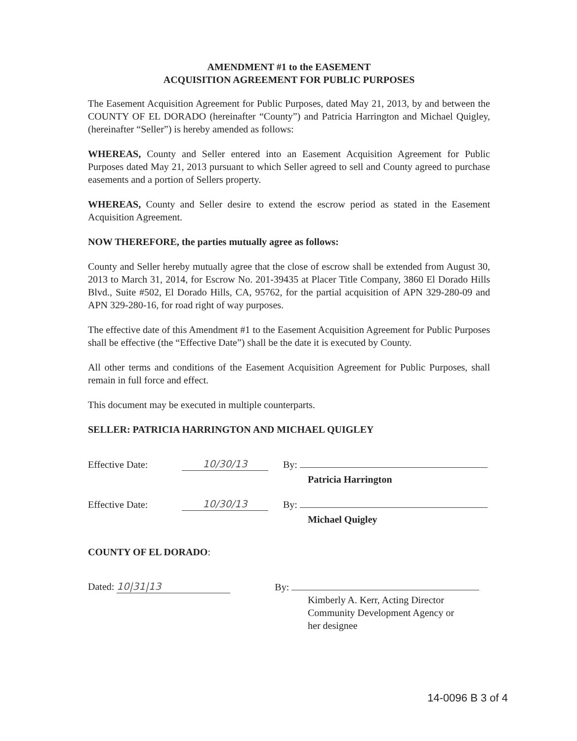AMENDMENT #1 to the EASEMENT
ACQUISITION AGREEMENT FOR PUBLIC PURPOSES
The Easement Acquisition Agreement for Public Purposes, dated May 21, 2013, by and between the COUNTY OF EL DORADO (hereinafter “County”) and Patricia Harrington and Michael Quigley, (hereinafter “Seller”) is hereby amended as follows:
WHEREAS, County and Seller entered into an Easement Acquisition Agreement for Public Purposes dated May 21, 2013 pursuant to which Seller agreed to sell and County agreed to purchase easements and a portion of Sellers property.
WHEREAS, County and Seller desire to extend the escrow period as stated in the Easement Acquisition Agreement.
NOW THEREFORE, the parties mutually agree as follows:
County and Seller hereby mutually agree that the close of escrow shall be extended from August 30, 2013 to March 31, 2014, for Escrow No. 201-39435 at Placer Title Company, 3860 El Dorado Hills Blvd., Suite #502, El Dorado Hills, CA, 95762, for the partial acquisition of APN 329-280-09 and APN 329-280-16, for road right of way purposes.
The effective date of this Amendment #1 to the Easement Acquisition Agreement for Public Purposes shall be effective (the “Effective Date”) shall be the date it is executed by County.
All other terms and conditions of the Easement Acquisition Agreement for Public Purposes, shall remain in full force and effect.
This document may be executed in multiple counterparts.
SELLER: PATRICIA HARRINGTON AND MICHAEL QUIGLEY
Effective Date: 10/30/13 By:
Patricia Harrington
Effective Date: 10/30/13 By:
Michael Quigley
COUNTY OF EL DORADO:
Dated: 10|31|13 By:
Kimberly A. Kerr, Acting Director
Community Development Agency or
her designee
14-0096 B 3 of 4